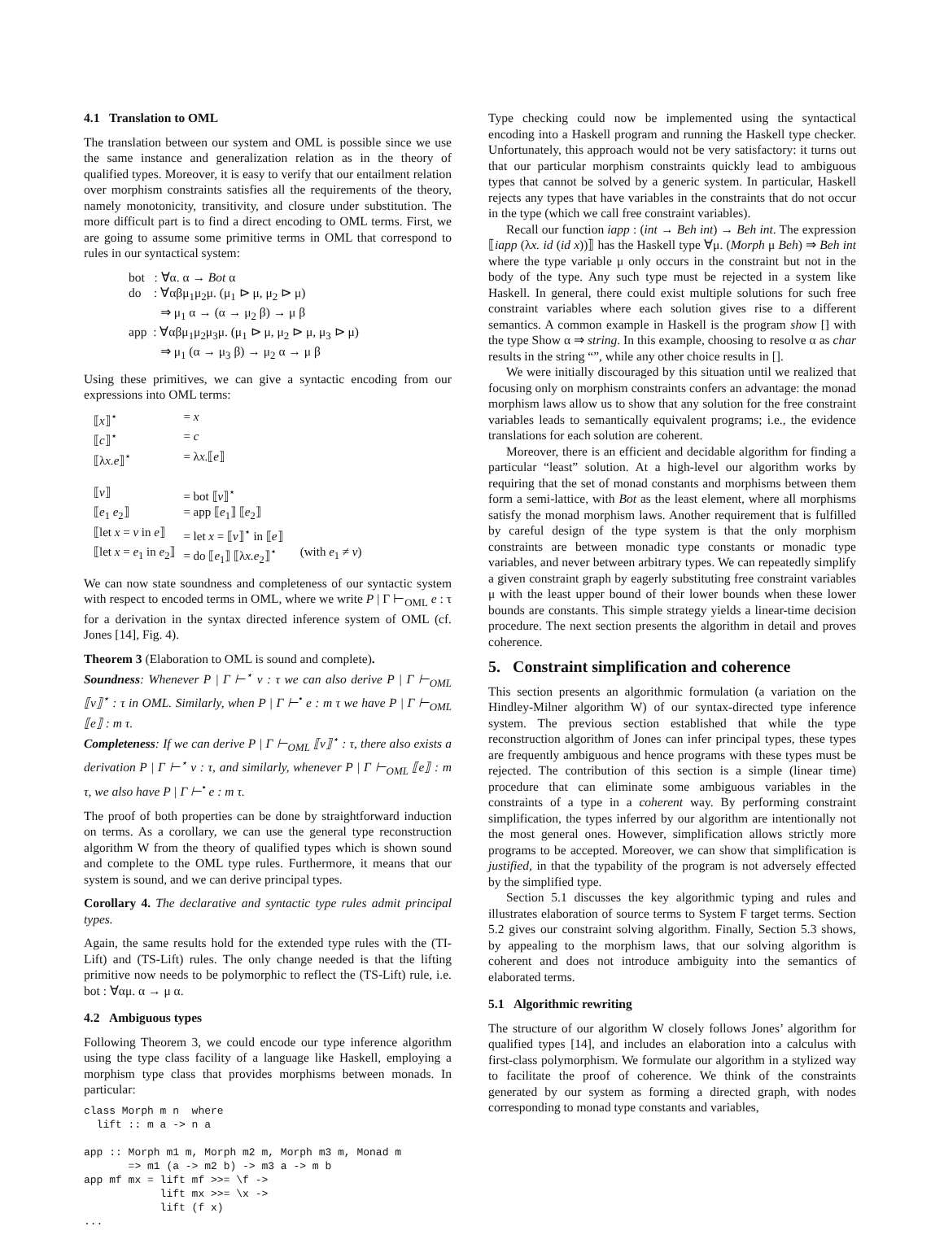4.1 Translation to OML
The translation between our system and OML is possible since we use the same instance and generalization relation as in the theory of qualified types. Moreover, it is easy to verify that our entailment relation over morphism constraints satisfies all the requirements of the theory, namely monotonicity, transitivity, and closure under substitution. The more difficult part is to find a direct encoding to OML terms. First, we are going to assume some primitive terms in OML that correspond to rules in our syntactical system:
bot : ∀α. α → Bot α
do : ∀αβμ<sub>1</sub>μ<sub>2</sub>μ. (μ<sub>1</sub> ⊳ μ, μ<sub>2</sub> ⊳ μ)
⇒ μ<sub>1</sub> α → (α → μ<sub>2</sub> β) → μ β
app : ∀αβμ<sub>1</sub>μ<sub>2</sub>μ<sub>3</sub>μ. (μ<sub>1</sub> ⊳ μ, μ<sub>2</sub> ⊳ μ, μ<sub>3</sub> ⊳ μ)
⇒ μ<sub>1</sub> (α → μ<sub>3</sub> β) → μ<sub>2</sub> α → μ β
Using these primitives, we can give a syntactic encoding from our expressions into OML terms:
| ⟦ x ⟧<sup>⋆</sup> | = x | |
| ⟦ c ⟧<sup>⋆</sup> | = c | |
| ⟦λ x.e ⟧<sup>⋆</sup> | = λ x .⟦ e ⟧ | |
| ⟦ v ⟧ | = bot ⟦ v ⟧<sup>⋆</sup> | |
| ⟦ e<sub>1</sub> e<sub>2</sub>⟧ | = app ⟦ e<sub>1</sub>⟧ ⟦ e<sub>2</sub>⟧ | |
| ⟦let x = v in e ⟧ | = let x = ⟦ v ⟧<sup>⋆</sup> in ⟦ e ⟧ | |
| ⟦let x = e<sub>1</sub> in e<sub>2</sub>⟧ | = do ⟦ e<sub>1</sub>⟧ ⟦λ x.e<sub>2</sub>⟧<sup>⋆</sup> | (with e<sub>1</sub> ≠ v ) |
We can now state soundness and completeness of our syntactic system with respect to encoded terms in OML, where we write P | Γ ⊢<sub>OML</sub> e : τ for a derivation in the syntax directed inference system of OML (cf. Jones [14], Fig. 4).
Theorem 3 (Elaboration to OML is sound and complete).
Soundness: Whenever P | Γ ⊢<sup>⋆</sup> v : τ we can also derive P | Γ ⊢<sub>OML</sub> ⟦v⟧<sup>⋆</sup> : τ in OML. Similarly, when P | Γ ⊢<sup>•</sup> e : m τ we have P | Γ ⊢<sub>OML</sub> ⟦e⟧ : m τ.
Completeness: If we can derive P | Γ ⊢<sub>OML</sub> ⟦v⟧<sup>⋆</sup> : τ, there also exists a derivation P | Γ ⊢<sup>⋆</sup> v : τ, and similarly, whenever P | Γ ⊢<sub>OML</sub> ⟦e⟧ : m τ, we also have P | Γ ⊢<sup>•</sup> e : m τ.
The proof of both properties can be done by straightforward induction on terms. As a corollary, we can use the general type reconstruction algorithm W from the theory of qualified types which is shown sound and complete to the OML type rules. Furthermore, it means that our system is sound, and we can derive principal types.
Corollary 4. The declarative and syntactic type rules admit principal types.
Again, the same results hold for the extended type rules with the (TI-Lift) and (TS-Lift) rules. The only change needed is that the lifting primitive now needs to be polymorphic to reflect the (TS-Lift) rule, i.e. bot : ∀αμ. α → μ α.
4.2 Ambiguous types
Following Theorem 3, we could encode our type inference algorithm using the type class facility of a language like Haskell, employing a morphism type class that provides morphisms between monads. In particular:
class Morph m n  where
  lift :: m a -> n a

app :: Morph m1 m, Morph m2 m, Morph m3 m, Monad m
       => m1 (a -> m2 b) -> m3 a -> m b
app mf mx = lift mf >>= \f ->
            lift mx >>= \x ->
            lift (f x)
...
Type checking could now be implemented using the syntactical encoding into a Haskell program and running the Haskell type checker. Unfortunately, this approach would not be very satisfactory: it turns out that our particular morphism constraints quickly lead to ambiguous types that cannot be solved by a generic system. In particular, Haskell rejects any types that have variables in the constraints that do not occur in the type (which we call free constraint variables).
Recall our function iapp : (int → Beh int) → Beh int. The expression ⟦iapp (λx. id (id x))⟧ has the Haskell type ∀μ. (Morph μ Beh) ⇒ Beh int where the type variable μ only occurs in the constraint but not in the body of the type. Any such type must be rejected in a system like Haskell. In general, there could exist multiple solutions for such free constraint variables where each solution gives rise to a different semantics. A common example in Haskell is the program show [] with the type Show α ⇒ string. In this example, choosing to resolve α as char results in the string “”, while any other choice results in [].
We were initially discouraged by this situation until we realized that focusing only on morphism constraints confers an advantage: the monad morphism laws allow us to show that any solution for the free constraint variables leads to semantically equivalent programs; i.e., the evidence translations for each solution are coherent.
Moreover, there is an efficient and decidable algorithm for finding a particular “least” solution. At a high-level our algorithm works by requiring that the set of monad constants and morphisms between them form a semi-lattice, with Bot as the least element, where all morphisms satisfy the monad morphism laws. Another requirement that is fulfilled by careful design of the type system is that the only morphism constraints are between monadic type constants or monadic type variables, and never between arbitrary types. We can repeatedly simplify a given constraint graph by eagerly substituting free constraint variables μ with the least upper bound of their lower bounds when these lower bounds are constants. This simple strategy yields a linear-time decision procedure. The next section presents the algorithm in detail and proves coherence.
5. Constraint simplification and coherence
This section presents an algorithmic formulation (a variation on the Hindley-Milner algorithm W) of our syntax-directed type inference system. The previous section established that while the type reconstruction algorithm of Jones can infer principal types, these types are frequently ambiguous and hence programs with these types must be rejected. The contribution of this section is a simple (linear time) procedure that can eliminate some ambiguous variables in the constraints of a type in a coherent way. By performing constraint simplification, the types inferred by our algorithm are intentionally not the most general ones. However, simplification allows strictly more programs to be accepted. Moreover, we can show that simplification is justified, in that the typability of the program is not adversely effected by the simplified type.
Section 5.1 discusses the key algorithmic typing and rules and illustrates elaboration of source terms to System F target terms. Section 5.2 gives our constraint solving algorithm. Finally, Section 5.3 shows, by appealing to the morphism laws, that our solving algorithm is coherent and does not introduce ambiguity into the semantics of elaborated terms.
5.1 Algorithmic rewriting
The structure of our algorithm W closely follows Jones’ algorithm for qualified types [14], and includes an elaboration into a calculus with first-class polymorphism. We formulate our algorithm in a stylized way to facilitate the proof of coherence. We think of the constraints generated by our system as forming a directed graph, with nodes corresponding to monad type constants and variables,